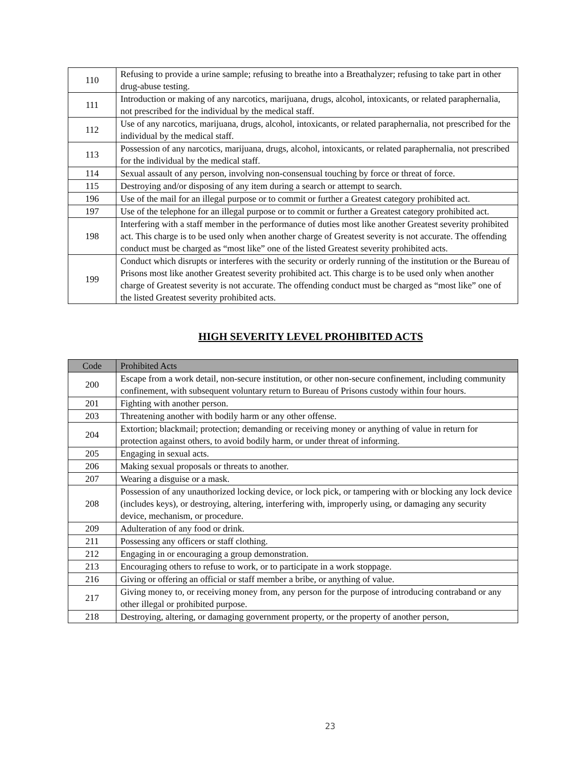| 110 | Refusing to provide a urine sample; refusing to breathe into a Breathalyzer; refusing to take part in other drug-abuse testing. |
| 111 | Introduction or making of any narcotics, marijuana, drugs, alcohol, intoxicants, or related paraphernalia, not prescribed for the individual by the medical staff. |
| 112 | Use of any narcotics, marijuana, drugs, alcohol, intoxicants, or related paraphernalia, not prescribed for the individual by the medical staff. |
| 113 | Possession of any narcotics, marijuana, drugs, alcohol, intoxicants, or related paraphernalia, not prescribed for the individual by the medical staff. |
| 114 | Sexual assault of any person, involving non-consensual touching by force or threat of force. |
| 115 | Destroying and/or disposing of any item during a search or attempt to search. |
| 196 | Use of the mail for an illegal purpose or to commit or further a Greatest category prohibited act. |
| 197 | Use of the telephone for an illegal purpose or to commit or further a Greatest category prohibited act. |
| 198 | Interfering with a staff member in the performance of duties most like another Greatest severity prohibited act. This charge is to be used only when another charge of Greatest severity is not accurate. The offending conduct must be charged as “most like” one of the listed Greatest severity prohibited acts. |
| 199 | Conduct which disrupts or interferes with the security or orderly running of the institution or the Bureau of Prisons most like another Greatest severity prohibited act. This charge is to be used only when another charge of Greatest severity is not accurate. The offending conduct must be charged as “most like” one of the listed Greatest severity prohibited acts. |
HIGH SEVERITY LEVEL PROHIBITED ACTS
| Code | Prohibited Acts |
| --- | --- |
| 200 | Escape from a work detail, non-secure institution, or other non-secure confinement, including community confinement, with subsequent voluntary return to Bureau of Prisons custody within four hours. |
| 201 | Fighting with another person. |
| 203 | Threatening another with bodily harm or any other offense. |
| 204 | Extortion; blackmail; protection; demanding or receiving money or anything of value in return for protection against others, to avoid bodily harm, or under threat of informing. |
| 205 | Engaging in sexual acts. |
| 206 | Making sexual proposals or threats to another. |
| 207 | Wearing a disguise or a mask. |
| 208 | Possession of any unauthorized locking device, or lock pick, or tampering with or blocking any lock device (includes keys), or destroying, altering, interfering with, improperly using, or damaging any security device, mechanism, or procedure. |
| 209 | Adulteration of any food or drink. |
| 211 | Possessing any officers or staff clothing. |
| 212 | Engaging in or encouraging a group demonstration. |
| 213 | Encouraging others to refuse to work, or to participate in a work stoppage. |
| 216 | Giving or offering an official or staff member a bribe, or anything of value. |
| 217 | Giving money to, or receiving money from, any person for the purpose of introducing contraband or any other illegal or prohibited purpose. |
| 218 | Destroying, altering, or damaging government property, or the property of another person, |
23